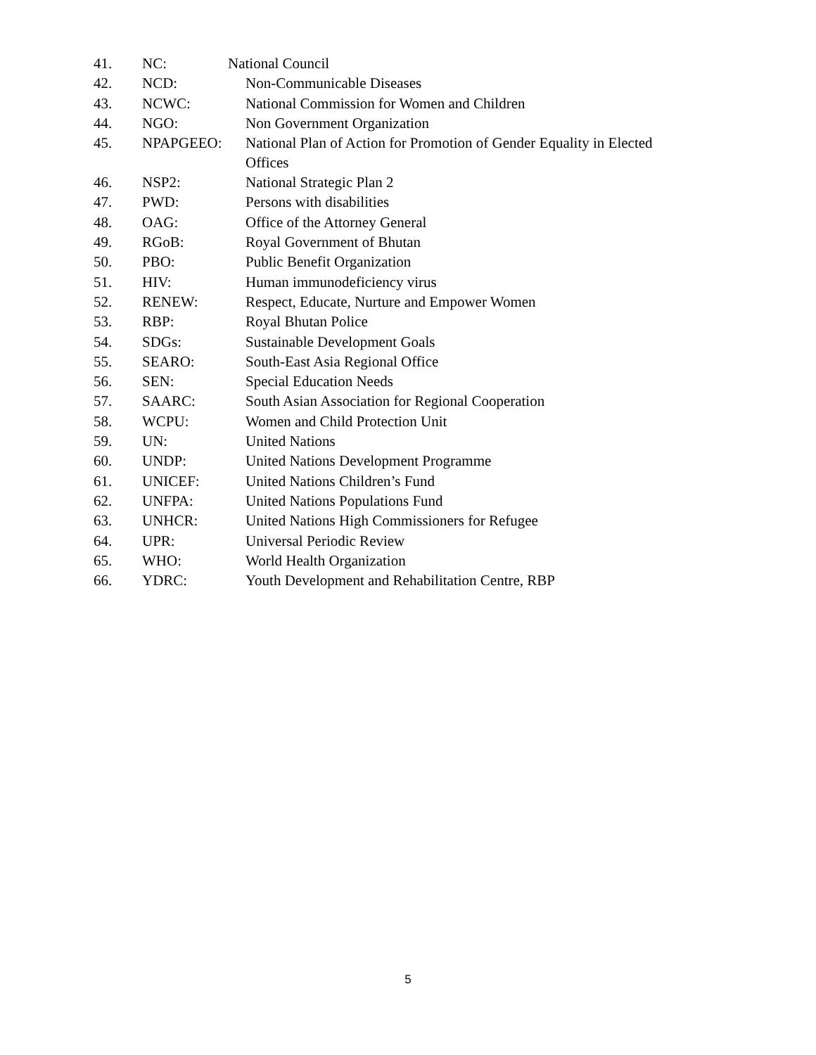| 41. | NC: | National Council |
| 42. | NCD: | Non-Communicable Diseases |
| 43. | NCWC: | National Commission for Women and Children |
| 44. | NGO: | Non Government Organization |
| 45. | NPAPGEEO: | National Plan of Action for Promotion of Gender Equality in Elected Offices |
| 46. | NSP2: | National Strategic Plan 2 |
| 47. | PWD: | Persons with disabilities |
| 48. | OAG: | Office of the Attorney General |
| 49. | RGoB: | Royal Government of Bhutan |
| 50. | PBO: | Public Benefit Organization |
| 51. | HIV: | Human immunodeficiency virus |
| 52. | RENEW: | Respect, Educate, Nurture and Empower Women |
| 53. | RBP: | Royal Bhutan Police |
| 54. | SDGs: | Sustainable Development Goals |
| 55. | SEARO: | South-East Asia Regional Office |
| 56. | SEN: | Special Education Needs |
| 57. | SAARC: | South Asian Association for Regional Cooperation |
| 58. | WCPU: | Women and Child Protection Unit |
| 59. | UN: | United Nations |
| 60. | UNDP: | United Nations Development Programme |
| 61. | UNICEF: | United Nations Children’s Fund |
| 62. | UNFPA: | United Nations Populations Fund |
| 63. | UNHCR: | United Nations High Commissioners for Refugee |
| 64. | UPR: | Universal Periodic Review |
| 65. | WHO: | World Health Organization |
| 66. | YDRC: | Youth Development and Rehabilitation Centre, RBP |
5